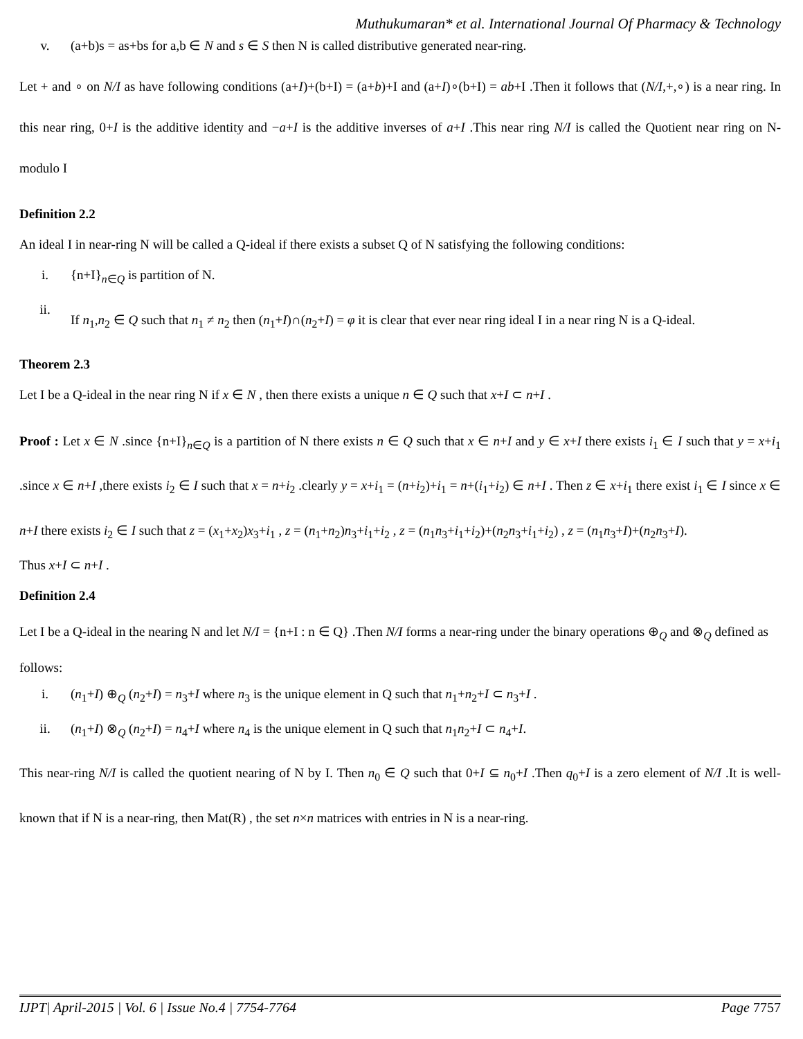Muthukumaran* et al. International Journal Of Pharmacy & Technology
v. (a+b)s = as+bs for a,b ∈ N and s ∈ S then N is called distributive generated near-ring.
Let + and ∘ on N/I as have following conditions (a+I)+(b+I) = (a+b)+I and (a+I)∘(b+I) = ab+I .Then it follows that (N/I,+,∘) is a near ring. In this near ring, 0+I is the additive identity and −a+I is the additive inverses of a+I .This near ring N/I is called the Quotient near ring on N-modulo I
Definition 2.2
An ideal I in near-ring N will be called a Q-ideal if there exists a subset Q of N satisfying the following conditions:
i. {n+I}<sub>n∈Q</sub> is partition of N.
ii. If n<sub>1</sub>,n<sub>2</sub> ∈ Q such that n<sub>1</sub> ≠ n<sub>2</sub> then (n<sub>1</sub>+I)∩(n<sub>2</sub>+I) = φ it is clear that ever near ring ideal I in a near ring N is a Q-ideal.
Theorem 2.3
Let I be a Q-ideal in the near ring N if x ∈ N , then there exists a unique n ∈ Q such that x+I ⊂ n+I .
Proof : Let x ∈ N .since {n+I}<sub>n∈Q</sub> is a partition of N there exists n ∈ Q such that x ∈ n+I and y ∈ x+I there exists i<sub>1</sub> ∈ I such that y = x+i<sub>1</sub> .since x ∈ n+I ,there exists i<sub>2</sub> ∈ I such that x = n+i<sub>2</sub> .clearly y = x+i<sub>1</sub> = (n+i<sub>2</sub>)+i<sub>1</sub> = n+(i<sub>1</sub>+i<sub>2</sub>) ∈ n+I . Then z ∈ x+i<sub>1</sub> there exist i<sub>1</sub> ∈ I since x ∈ n+I there exists i<sub>2</sub> ∈ I such that z = (x<sub>1</sub>+x<sub>2</sub>)x<sub>3</sub>+i<sub>1</sub> , z = (n<sub>1</sub>+n<sub>2</sub>)n<sub>3</sub>+i<sub>1</sub>+i<sub>2</sub> , z = (n<sub>1</sub>n<sub>3</sub>+i<sub>1</sub>+i<sub>2</sub>)+(n<sub>2</sub>n<sub>3</sub>+i<sub>1</sub>+i<sub>2</sub>) , z = (n<sub>1</sub>n<sub>3</sub>+I)+(n<sub>2</sub>n<sub>3</sub>+I).
Thus x+I ⊂ n+I .
Definition 2.4
Let I be a Q-ideal in the nearing N and let N/I = {n+I : n ∈ Q} .Then N/I forms a near-ring under the binary operations ⊕<sub>Q</sub> and ⊗<sub>Q</sub> defined as follows:
i. (n<sub>1</sub>+I) ⊕<sub>Q</sub> (n<sub>2</sub>+I) = n<sub>3</sub>+I where n<sub>3</sub> is the unique element in Q such that n<sub>1</sub>+n<sub>2</sub>+I ⊂ n<sub>3</sub>+I .
ii. (n<sub>1</sub>+I) ⊗<sub>Q</sub> (n<sub>2</sub>+I) = n<sub>4</sub>+I where n<sub>4</sub> is the unique element in Q such that n<sub>1</sub>n<sub>2</sub>+I ⊂ n<sub>4</sub>+I.
This near-ring N/I is called the quotient nearing of N by I. Then n<sub>0</sub> ∈ Q such that 0+I ⊆ n<sub>0</sub>+I .Then q<sub>0</sub>+I is a zero element of N/I .It is well-known that if N is a near-ring, then Mat(R) , the set n×n matrices with entries in N is a near-ring.
IJPT| April-2015 | Vol. 6 | Issue No.4 | 7754-7764 Page 7757